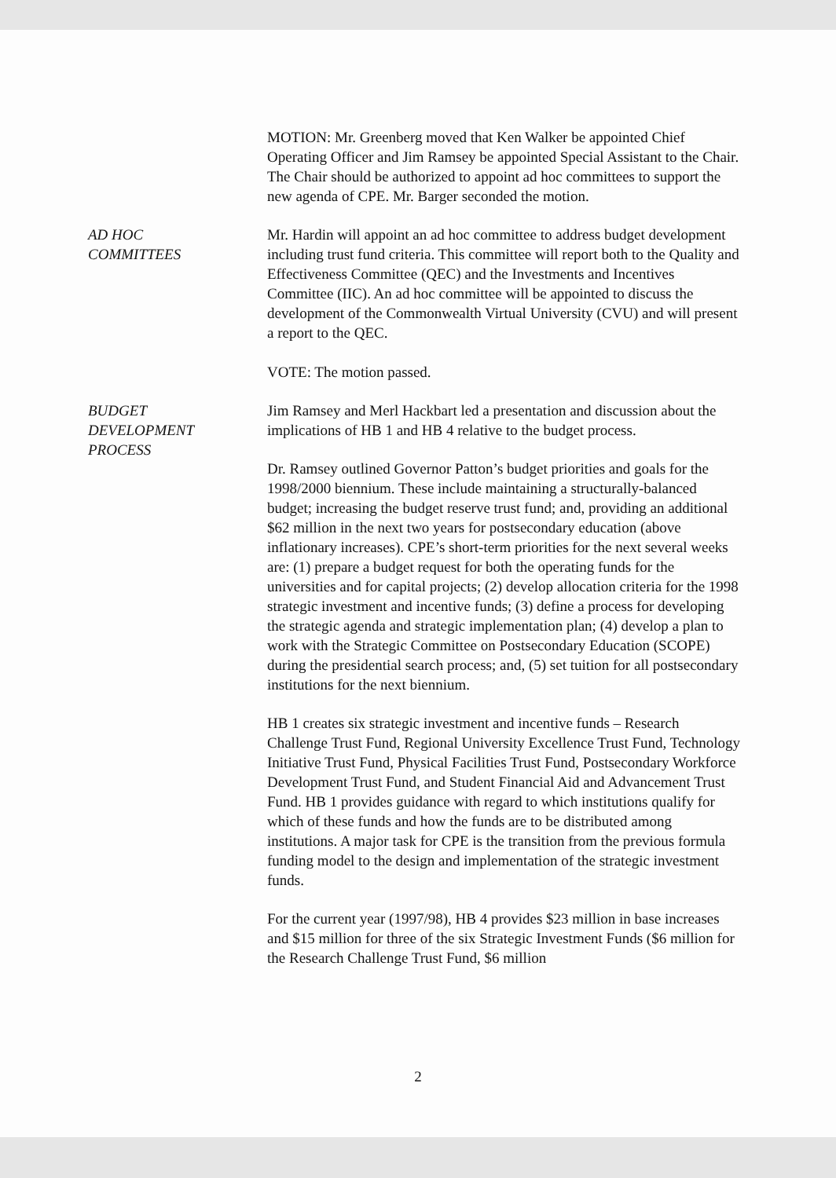MOTION: Mr. Greenberg moved that Ken Walker be appointed Chief Operating Officer and Jim Ramsey be appointed Special Assistant to the Chair. The Chair should be authorized to appoint ad hoc committees to support the new agenda of CPE. Mr. Barger seconded the motion.
AD HOC
COMMITTEES
Mr. Hardin will appoint an ad hoc committee to address budget development including trust fund criteria. This committee will report both to the Quality and Effectiveness Committee (QEC) and the Investments and Incentives Committee (IIC). An ad hoc committee will be appointed to discuss the development of the Commonwealth Virtual University (CVU) and will present a report to the QEC.
VOTE: The motion passed.
BUDGET
DEVELOPMENT
PROCESS
Jim Ramsey and Merl Hackbart led a presentation and discussion about the implications of HB 1 and HB 4 relative to the budget process.
Dr. Ramsey outlined Governor Patton’s budget priorities and goals for the 1998/2000 biennium. These include maintaining a structurally-balanced budget; increasing the budget reserve trust fund; and, providing an additional $62 million in the next two years for postsecondary education (above inflationary increases). CPE’s short-term priorities for the next several weeks are: (1) prepare a budget request for both the operating funds for the universities and for capital projects; (2) develop allocation criteria for the 1998 strategic investment and incentive funds; (3) define a process for developing the strategic agenda and strategic implementation plan; (4) develop a plan to work with the Strategic Committee on Postsecondary Education (SCOPE) during the presidential search process; and, (5) set tuition for all postsecondary institutions for the next biennium.
HB 1 creates six strategic investment and incentive funds – Research Challenge Trust Fund, Regional University Excellence Trust Fund, Technology Initiative Trust Fund, Physical Facilities Trust Fund, Postsecondary Workforce Development Trust Fund, and Student Financial Aid and Advancement Trust Fund. HB 1 provides guidance with regard to which institutions qualify for which of these funds and how the funds are to be distributed among institutions. A major task for CPE is the transition from the previous formula funding model to the design and implementation of the strategic investment funds.
For the current year (1997/98), HB 4 provides $23 million in base increases and $15 million for three of the six Strategic Investment Funds ($6 million for the Research Challenge Trust Fund, $6 million
2